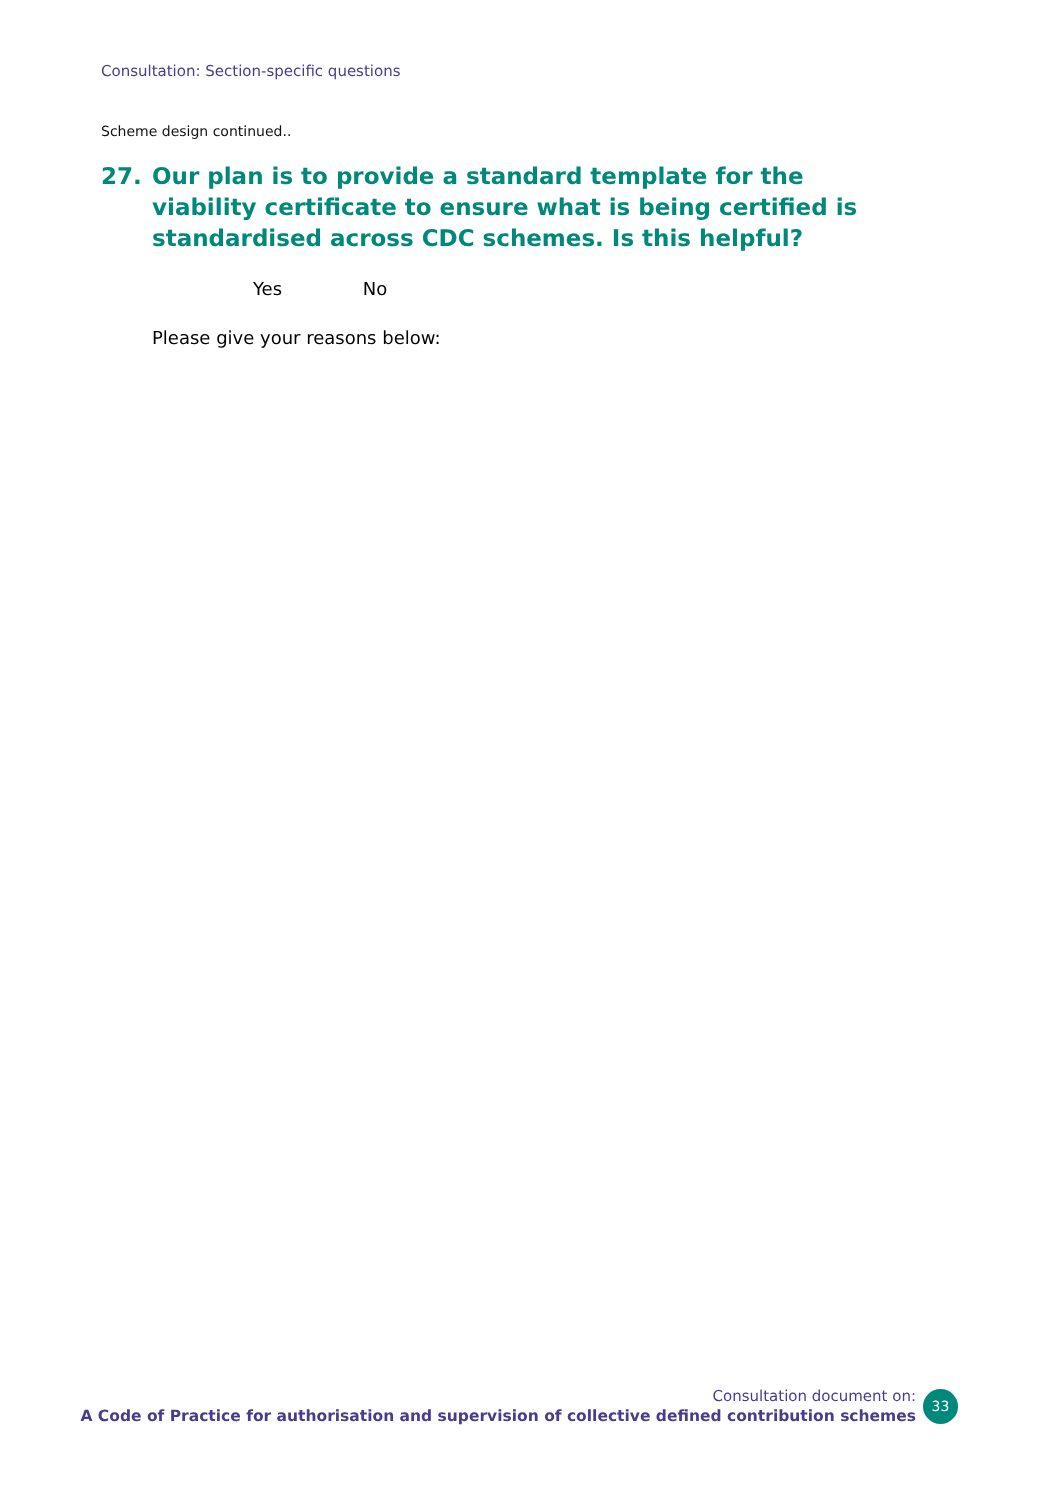Consultation: Section-specific questions
Scheme design continued..
27. Our plan is to provide a standard template for the viability certificate to ensure what is being certified is standardised across CDC schemes. Is this helpful?
Yes No
Please give your reasons below:
Consultation document on:
A Code of Practice for authorisation and supervision of collective defined contribution schemes
33